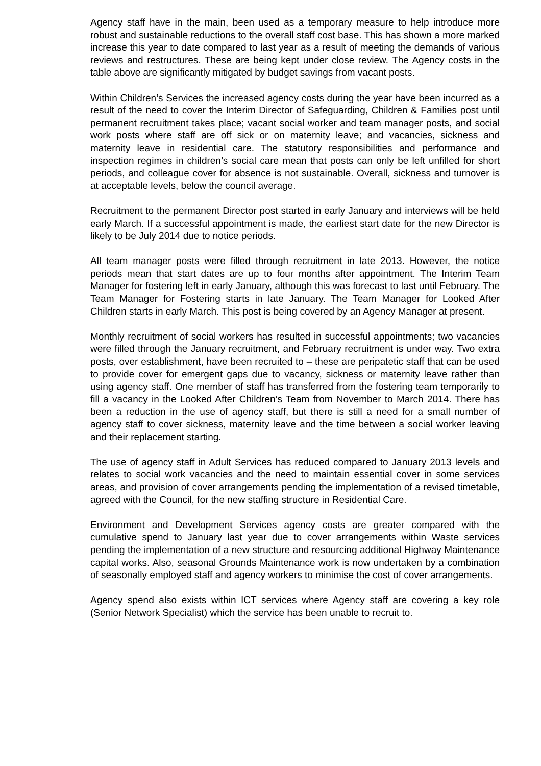Agency staff have in the main, been used as a temporary measure to help introduce more robust and sustainable reductions to the overall staff cost base. This has shown a more marked increase this year to date compared to last year as a result of meeting the demands of various reviews and restructures. These are being kept under close review. The Agency costs in the table above are significantly mitigated by budget savings from vacant posts.
Within Children’s Services the increased agency costs during the year have been incurred as a result of the need to cover the Interim Director of Safeguarding, Children & Families post until permanent recruitment takes place; vacant social worker and team manager posts, and social work posts where staff are off sick or on maternity leave; and vacancies, sickness and maternity leave in residential care. The statutory responsibilities and performance and inspection regimes in children’s social care mean that posts can only be left unfilled for short periods, and colleague cover for absence is not sustainable. Overall, sickness and turnover is at acceptable levels, below the council average.
Recruitment to the permanent Director post started in early January and interviews will be held early March. If a successful appointment is made, the earliest start date for the new Director is likely to be July 2014 due to notice periods.
All team manager posts were filled through recruitment in late 2013. However, the notice periods mean that start dates are up to four months after appointment. The Interim Team Manager for fostering left in early January, although this was forecast to last until February. The Team Manager for Fostering starts in late January. The Team Manager for Looked After Children starts in early March. This post is being covered by an Agency Manager at present.
Monthly recruitment of social workers has resulted in successful appointments; two vacancies were filled through the January recruitment, and February recruitment is under way. Two extra posts, over establishment, have been recruited to – these are peripatetic staff that can be used to provide cover for emergent gaps due to vacancy, sickness or maternity leave rather than using agency staff. One member of staff has transferred from the fostering team temporarily to fill a vacancy in the Looked After Children’s Team from November to March 2014. There has been a reduction in the use of agency staff, but there is still a need for a small number of agency staff to cover sickness, maternity leave and the time between a social worker leaving and their replacement starting.
The use of agency staff in Adult Services has reduced compared to January 2013 levels and relates to social work vacancies and the need to maintain essential cover in some services areas, and provision of cover arrangements pending the implementation of a revised timetable, agreed with the Council, for the new staffing structure in Residential Care.
Environment and Development Services agency costs are greater compared with the cumulative spend to January last year due to cover arrangements within Waste services pending the implementation of a new structure and resourcing additional Highway Maintenance capital works. Also, seasonal Grounds Maintenance work is now undertaken by a combination of seasonally employed staff and agency workers to minimise the cost of cover arrangements.
Agency spend also exists within ICT services where Agency staff are covering a key role (Senior Network Specialist) which the service has been unable to recruit to.